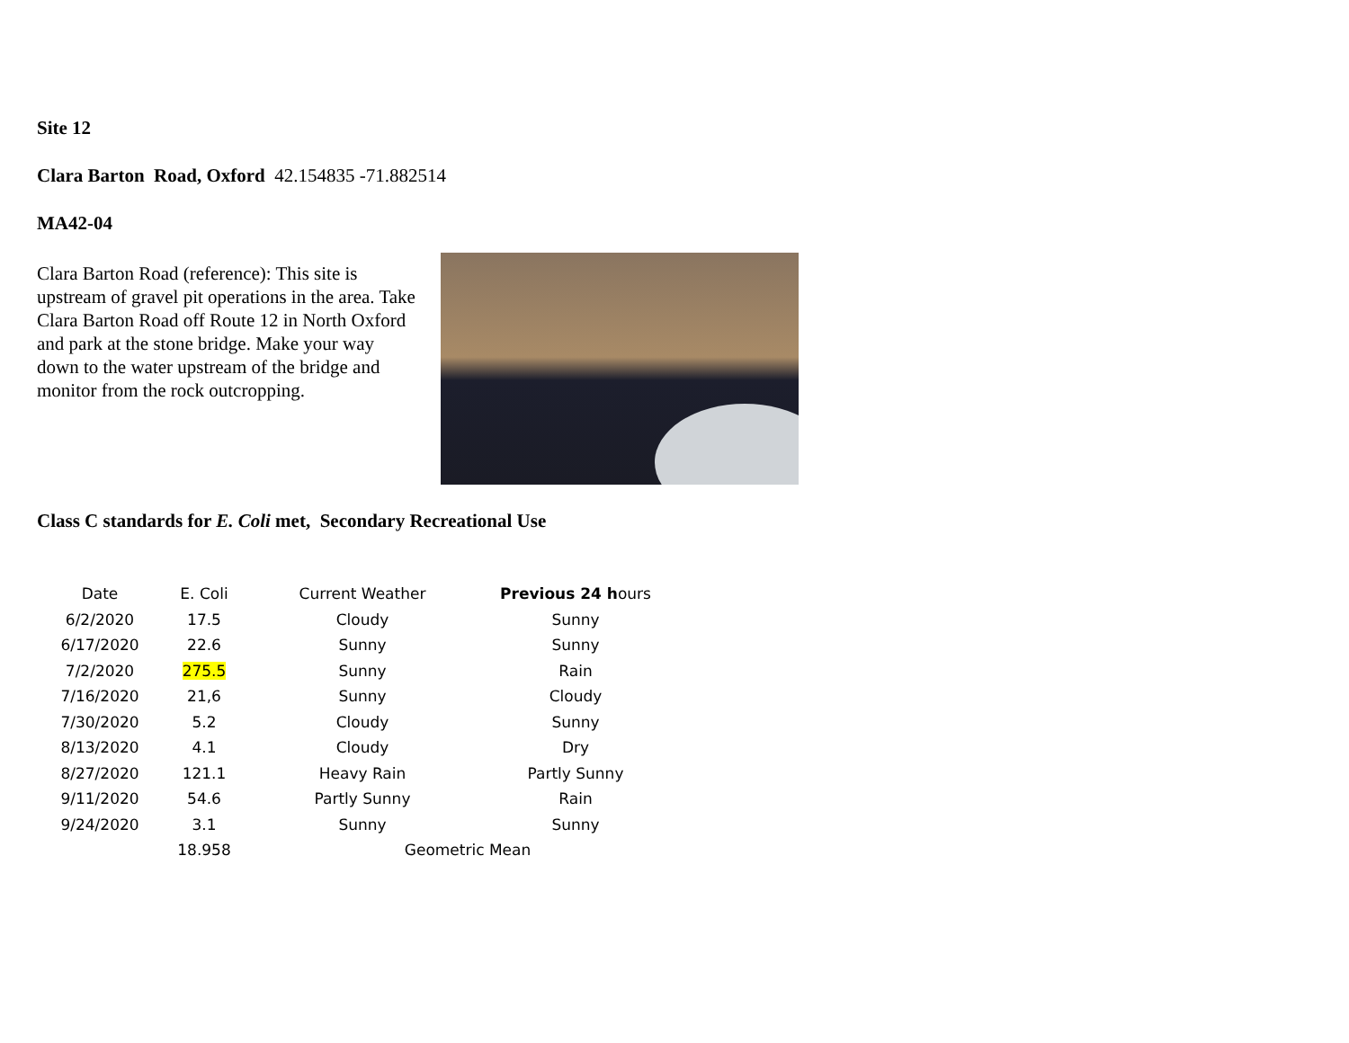Site 12
Clara Barton Road, Oxford 42.154835 -71.882514
MA42-04
Clara Barton Road (reference): This site is upstream of gravel pit operations in the area. Take Clara Barton Road off Route 12 in North Oxford and park at the stone bridge. Make your way down to the water upstream of the bridge and monitor from the rock outcropping.
Class C standards for E. Coli met, Secondary Recreational Use
| Date | E. Coli | Current Weather | Previous 24 h ours |
| 6/2/2020 | 17.5 | Cloudy | Sunny |
| 6/17/2020 | 22.6 | Sunny | Sunny |
| 7/2/2020 | 275.5 | Sunny | Rain |
| 7/16/2020 | 21,6 | Sunny | Cloudy |
| 7/30/2020 | 5.2 | Cloudy | Sunny |
| 8/13/2020 | 4.1 | Cloudy | Dry |
| 8/27/2020 | 121.1 | Heavy Rain | Partly Sunny |
| 9/11/2020 | 54.6 | Partly Sunny | Rain |
| 9/24/2020 | 3.1 | Sunny | Sunny |
| | 18.958 | Geometric Mean | |